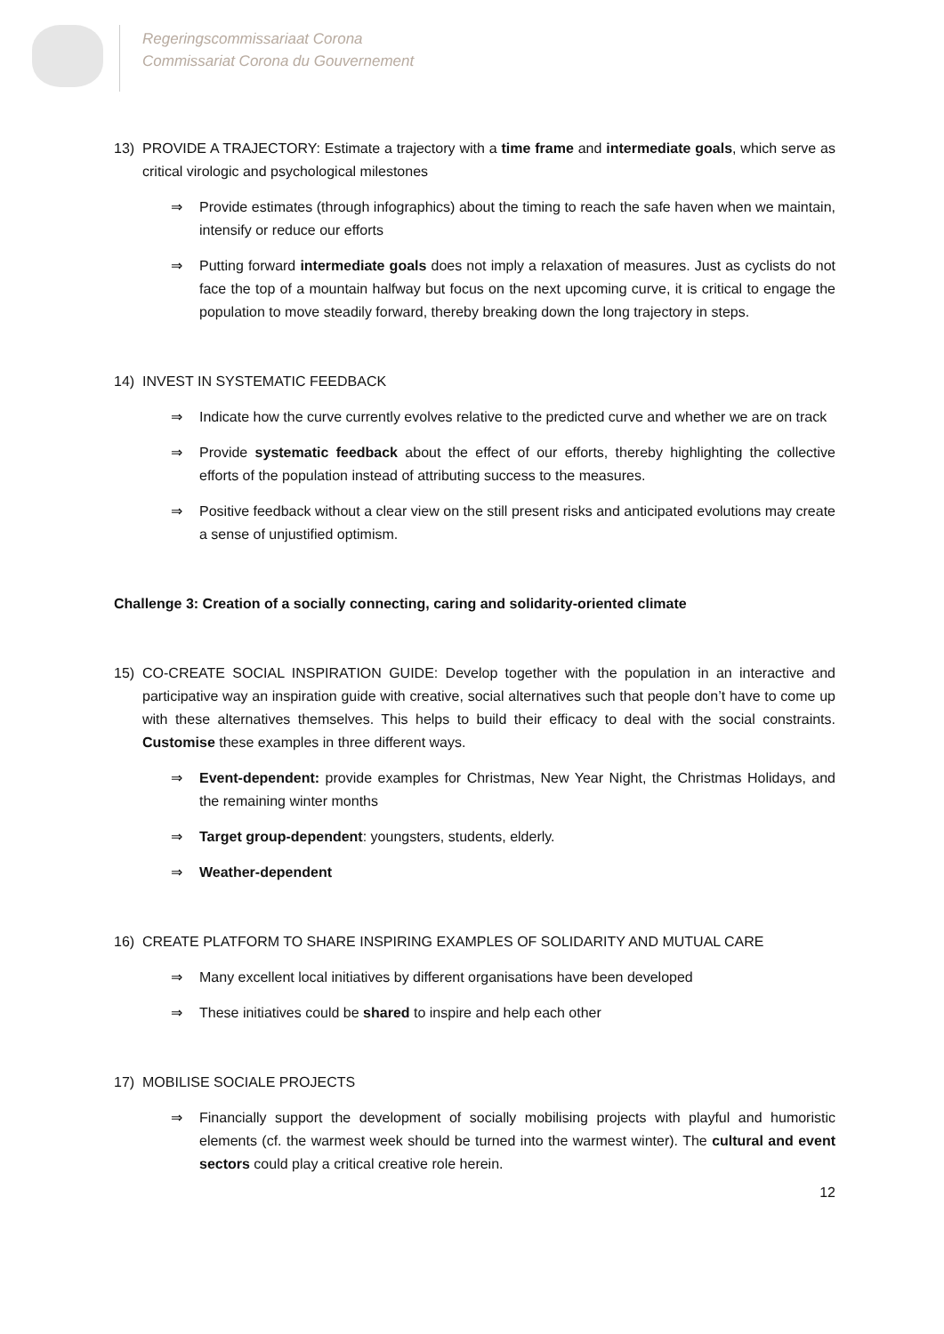Regeringscommissariaat Corona
Commissariat Corona du Gouvernement
13) PROVIDE A TRAJECTORY: Estimate a trajectory with a time frame and intermediate goals, which serve as critical virologic and psychological milestones
⇒ Provide estimates (through infographics) about the timing to reach the safe haven when we maintain, intensify or reduce our efforts
⇒ Putting forward intermediate goals does not imply a relaxation of measures. Just as cyclists do not face the top of a mountain halfway but focus on the next upcoming curve, it is critical to engage the population to move steadily forward, thereby breaking down the long trajectory in steps.
14) INVEST IN SYSTEMATIC FEEDBACK
⇒ Indicate how the curve currently evolves relative to the predicted curve and whether we are on track
⇒ Provide systematic feedback about the effect of our efforts, thereby highlighting the collective efforts of the population instead of attributing success to the measures.
⇒ Positive feedback without a clear view on the still present risks and anticipated evolutions may create a sense of unjustified optimism.
Challenge 3: Creation of a socially connecting, caring and solidarity-oriented climate
15) CO-CREATE SOCIAL INSPIRATION GUIDE: Develop together with the population in an interactive and participative way an inspiration guide with creative, social alternatives such that people don’t have to come up with these alternatives themselves. This helps to build their efficacy to deal with the social constraints. Customise these examples in three different ways.
⇒ Event-dependent: provide examples for Christmas, New Year Night, the Christmas Holidays, and the remaining winter months
⇒ Target group-dependent: youngsters, students, elderly.
⇒ Weather-dependent
16) CREATE PLATFORM TO SHARE INSPIRING EXAMPLES OF SOLIDARITY AND MUTUAL CARE
⇒ Many excellent local initiatives by different organisations have been developed
⇒ These initiatives could be shared to inspire and help each other
17) MOBILISE SOCIALE PROJECTS
⇒ Financially support the development of socially mobilising projects with playful and humoristic elements (cf. the warmest week should be turned into the warmest winter). The cultural and event sectors could play a critical creative role herein.
12